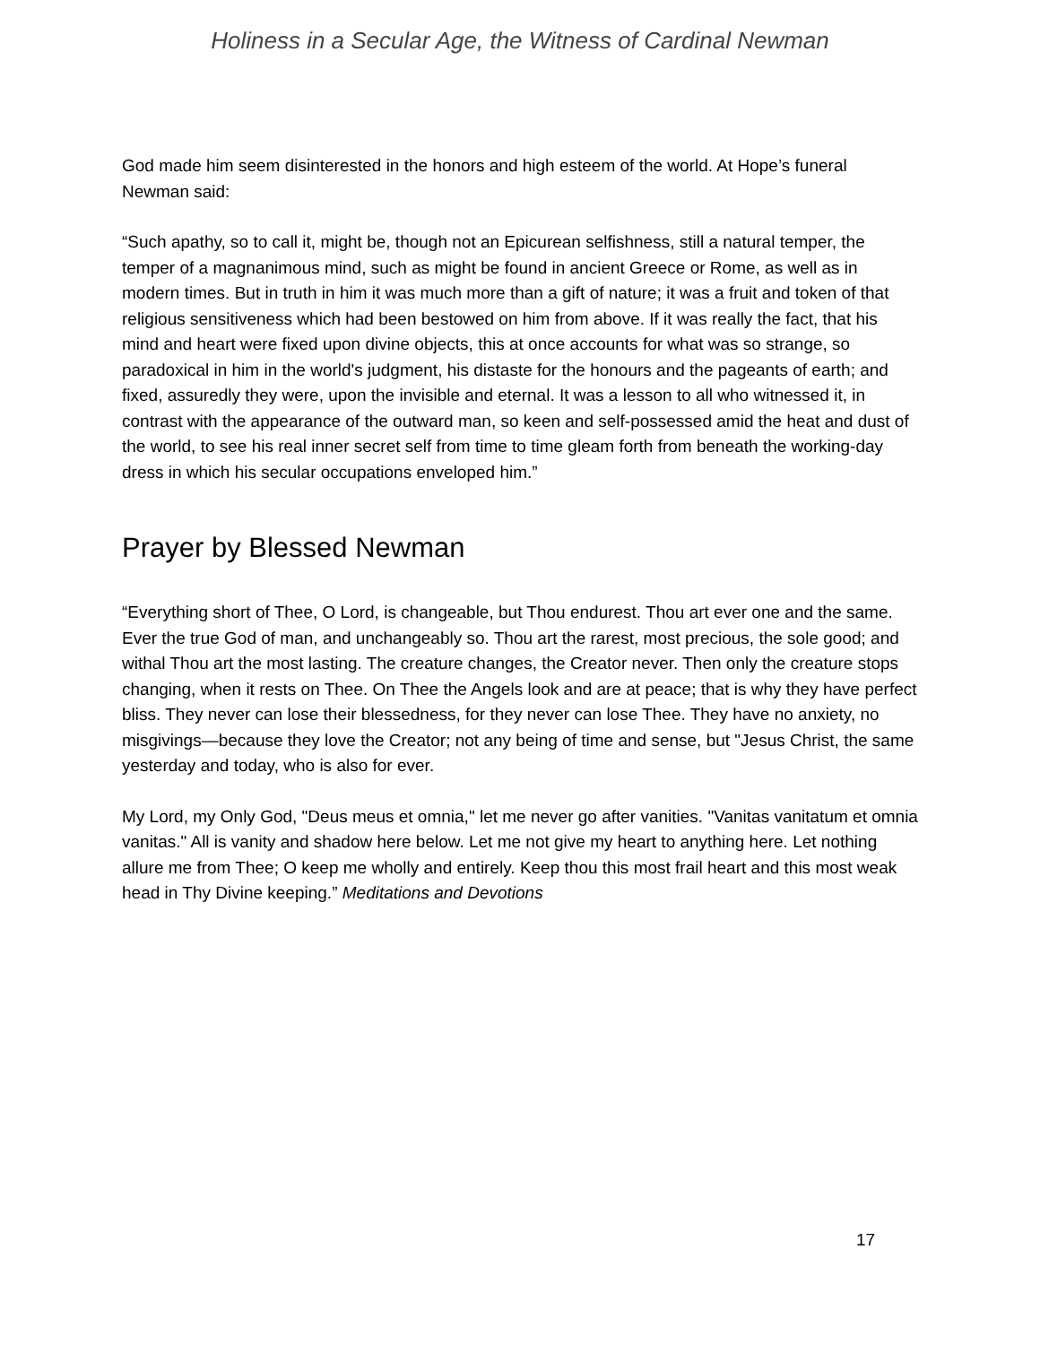Holiness in a Secular Age, the Witness of Cardinal Newman
God made him seem disinterested in the honors and high esteem of the world. At Hope’s funeral Newman said:
“Such apathy, so to call it, might be, though not an Epicurean selfishness, still a natural temper, the temper of a magnanimous mind, such as might be found in ancient Greece or Rome, as well as in modern times. But in truth in him it was much more than a gift of nature; it was a fruit and token of that religious sensitiveness which had been bestowed on him from above. If it was really the fact, that his mind and heart were fixed upon divine objects, this at once accounts for what was so strange, so paradoxical in him in the world's judgment, his distaste for the honours and the pageants of earth; and fixed, assuredly they were, upon the invisible and eternal. It was a lesson to all who witnessed it, in contrast with the appearance of the outward man, so keen and self-possessed amid the heat and dust of the world, to see his real inner secret self from time to time gleam forth from beneath the working-day dress in which his secular occupations enveloped him.”
Prayer by Blessed Newman
“Everything short of Thee, O Lord, is changeable, but Thou endurest. Thou art ever one and the same. Ever the true God of man, and unchangeably so. Thou art the rarest, most precious, the sole good; and withal Thou art the most lasting. The creature changes, the Creator never. Then only the creature stops changing, when it rests on Thee. On Thee the Angels look and are at peace; that is why they have perfect bliss. They never can lose their blessedness, for they never can lose Thee. They have no anxiety, no misgivings—because they love the Creator; not any being of time and sense, but "Jesus Christ, the same yesterday and today, who is also for ever.
My Lord, my Only God, "Deus meus et omnia," let me never go after vanities. "Vanitas vanitatum et omnia vanitas." All is vanity and shadow here below. Let me not give my heart to anything here. Let nothing allure me from Thee; O keep me wholly and entirely. Keep thou this most frail heart and this most weak head in Thy Divine keeping.” Meditations and Devotions
17